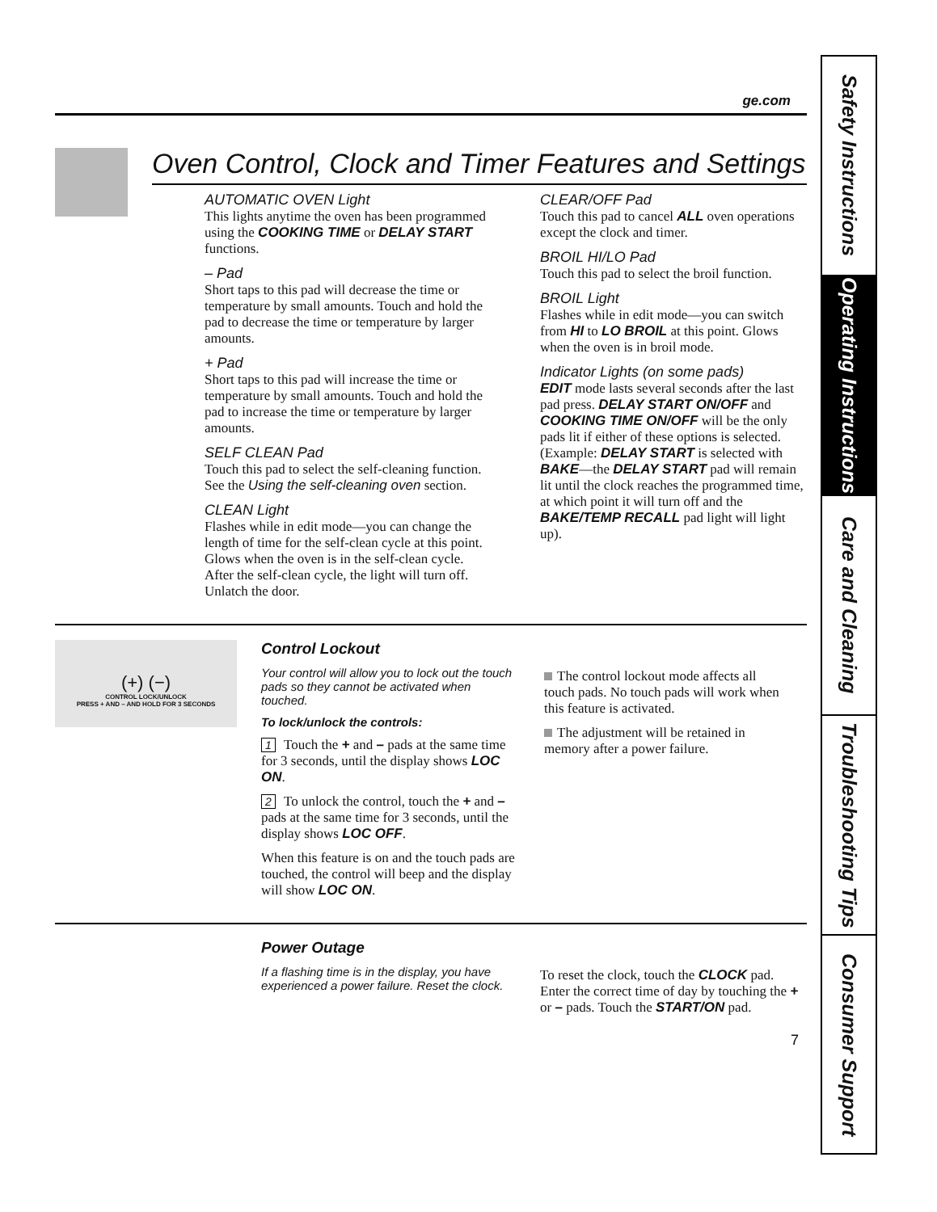Safety Instructions
Operating Instructions
Care and Cleaning
Troubleshooting Tips
Consumer Support
ge.com
Oven Control, Clock and Timer Features and Settings
AUTOMATIC OVEN Light
This lights anytime the oven has been programmed using the COOKING TIME or DELAY START functions.
– Pad
Short taps to this pad will decrease the time or temperature by small amounts. Touch and hold the pad to decrease the time or temperature by larger amounts.
+ Pad
Short taps to this pad will increase the time or temperature by small amounts. Touch and hold the pad to increase the time or temperature by larger amounts.
SELF CLEAN Pad
Touch this pad to select the self-cleaning function. See the Using the self-cleaning oven section.
CLEAN Light
Flashes while in edit mode—you can change the length of time for the self-clean cycle at this point. Glows when the oven is in the self-clean cycle. After the self-clean cycle, the light will turn off. Unlatch the door.
CLEAR/OFF Pad
Touch this pad to cancel ALL oven operations except the clock and timer.
BROIL HI/LO Pad
Touch this pad to select the broil function.
BROIL Light
Flashes while in edit mode—you can switch from HI to LO BROIL at this point. Glows when the oven is in broil mode.
Indicator Lights (on some pads)
EDIT mode lasts several seconds after the last pad press. DELAY START ON/OFF and COOKING TIME ON/OFF will be the only pads lit if either of these options is selected. (Example: DELAY START is selected with BAKE—the DELAY START pad will remain lit until the clock reaches the programmed time, at which point it will turn off and the BAKE/TEMP RECALL pad light will light up).
(+) (−)
CONTROL LOCK/UNLOCK
PRESS + AND – AND HOLD FOR 3 SECONDS
Control Lockout
Your control will allow you to lock out the touch pads so they cannot be activated when touched.
To lock/unlock the controls:
1 Touch the + and – pads at the same time for 3 seconds, until the display shows LOC ON.
2 To unlock the control, touch the + and – pads at the same time for 3 seconds, until the display shows LOC OFF.
When this feature is on and the touch pads are touched, the control will beep and the display will show LOC ON.
The control lockout mode affects all touch pads. No touch pads will work when this feature is activated.
The adjustment will be retained in memory after a power failure.
Power Outage
If a flashing time is in the display, you have experienced a power failure. Reset the clock.
To reset the clock, touch the CLOCK pad. Enter the correct time of day by touching the + or – pads. Touch the START/ON pad.
7